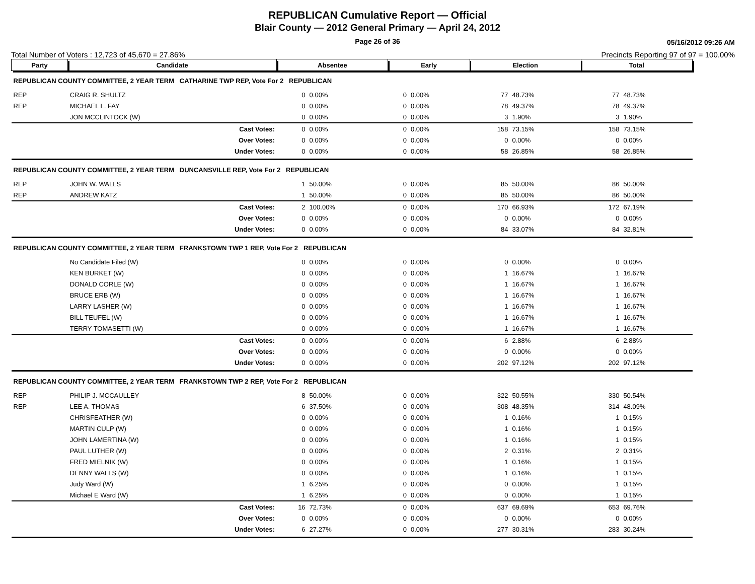REPUBLICAN Cumulative Report — Official
Blair County — 2012 General Primary — April 24, 2012
Page 26 of 36 05/16/2012 09:26 AM
Total Number of Voters : 12,723 of 45,670 = 27.86% Precincts Reporting 97 of 97 = 100.00%
| Party | Candidate | | Absentee | | Early | | Election | | Total | |
| --- | --- | --- | --- | --- | --- | --- | --- | --- | --- | --- |
| REPUBLICAN COUNTY COMMITTEE, 2 YEAR TERM CATHARINE TWP REP, Vote For 2 REPUBLICAN | | | | | | | | | | |
| REP | CRAIG R. SHULTZ | | 0 | 0.00% | 0 | 0.00% | 77 | 48.73% | 77 | 48.73% |
| REP | MICHAEL L. FAY | | 0 | 0.00% | 0 | 0.00% | 78 | 49.37% | 78 | 49.37% |
| | JON MCCLINTOCK (W) | | 0 | 0.00% | 0 | 0.00% | 3 | 1.90% | 3 | 1.90% |
| | | Cast Votes: | 0 | 0.00% | 0 | 0.00% | 158 | 73.15% | 158 | 73.15% |
| | | Over Votes: | 0 | 0.00% | 0 | 0.00% | 0 | 0.00% | 0 | 0.00% |
| | | Under Votes: | 0 | 0.00% | 0 | 0.00% | 58 | 26.85% | 58 | 26.85% |
| REPUBLICAN COUNTY COMMITTEE, 2 YEAR TERM DUNCANSVILLE REP, Vote For 2 REPUBLICAN | | | | | | | | | | |
| REP | JOHN W. WALLS | | 1 | 50.00% | 0 | 0.00% | 85 | 50.00% | 86 | 50.00% |
| REP | ANDREW KATZ | | 1 | 50.00% | 0 | 0.00% | 85 | 50.00% | 86 | 50.00% |
| | | Cast Votes: | 2 | 100.00% | 0 | 0.00% | 170 | 66.93% | 172 | 67.19% |
| | | Over Votes: | 0 | 0.00% | 0 | 0.00% | 0 | 0.00% | 0 | 0.00% |
| | | Under Votes: | 0 | 0.00% | 0 | 0.00% | 84 | 33.07% | 84 | 32.81% |
| REPUBLICAN COUNTY COMMITTEE, 2 YEAR TERM FRANKSTOWN TWP 1 REP, Vote For 2 REPUBLICAN | | | | | | | | | | |
| | No Candidate Filed (W) | | 0 | 0.00% | 0 | 0.00% | 0 | 0.00% | 0 | 0.00% |
| | KEN BURKET (W) | | 0 | 0.00% | 0 | 0.00% | 1 | 16.67% | 1 | 16.67% |
| | DONALD CORLE (W) | | 0 | 0.00% | 0 | 0.00% | 1 | 16.67% | 1 | 16.67% |
| | BRUCE ERB (W) | | 0 | 0.00% | 0 | 0.00% | 1 | 16.67% | 1 | 16.67% |
| | LARRY LASHER (W) | | 0 | 0.00% | 0 | 0.00% | 1 | 16.67% | 1 | 16.67% |
| | BILL TEUFEL (W) | | 0 | 0.00% | 0 | 0.00% | 1 | 16.67% | 1 | 16.67% |
| | TERRY TOMASETTI (W) | | 0 | 0.00% | 0 | 0.00% | 1 | 16.67% | 1 | 16.67% |
| | | Cast Votes: | 0 | 0.00% | 0 | 0.00% | 6 | 2.88% | 6 | 2.88% |
| | | Over Votes: | 0 | 0.00% | 0 | 0.00% | 0 | 0.00% | 0 | 0.00% |
| | | Under Votes: | 0 | 0.00% | 0 | 0.00% | 202 | 97.12% | 202 | 97.12% |
| REPUBLICAN COUNTY COMMITTEE, 2 YEAR TERM FRANKSTOWN TWP 2 REP, Vote For 2 REPUBLICAN | | | | | | | | | | |
| REP | PHILIP J. MCCAULLEY | | 8 | 50.00% | 0 | 0.00% | 322 | 50.55% | 330 | 50.54% |
| REP | LEE A. THOMAS | | 6 | 37.50% | 0 | 0.00% | 308 | 48.35% | 314 | 48.09% |
| | CHRISFEATHER (W) | | 0 | 0.00% | 0 | 0.00% | 1 | 0.16% | 1 | 0.15% |
| | MARTIN CULP (W) | | 0 | 0.00% | 0 | 0.00% | 1 | 0.16% | 1 | 0.15% |
| | JOHN LAMERTINA (W) | | 0 | 0.00% | 0 | 0.00% | 1 | 0.16% | 1 | 0.15% |
| | PAUL LUTHER (W) | | 0 | 0.00% | 0 | 0.00% | 2 | 0.31% | 2 | 0.31% |
| | FRED MIELNIK (W) | | 0 | 0.00% | 0 | 0.00% | 1 | 0.16% | 1 | 0.15% |
| | DENNY WALLS (W) | | 0 | 0.00% | 0 | 0.00% | 1 | 0.16% | 1 | 0.15% |
| | Judy Ward (W) | | 1 | 6.25% | 0 | 0.00% | 0 | 0.00% | 1 | 0.15% |
| | Michael E Ward (W) | | 1 | 6.25% | 0 | 0.00% | 0 | 0.00% | 1 | 0.15% |
| | | Cast Votes: | 16 | 72.73% | 0 | 0.00% | 637 | 69.69% | 653 | 69.76% |
| | | Over Votes: | 0 | 0.00% | 0 | 0.00% | 0 | 0.00% | 0 | 0.00% |
| | | Under Votes: | 6 | 27.27% | 0 | 0.00% | 277 | 30.31% | 283 | 30.24% |